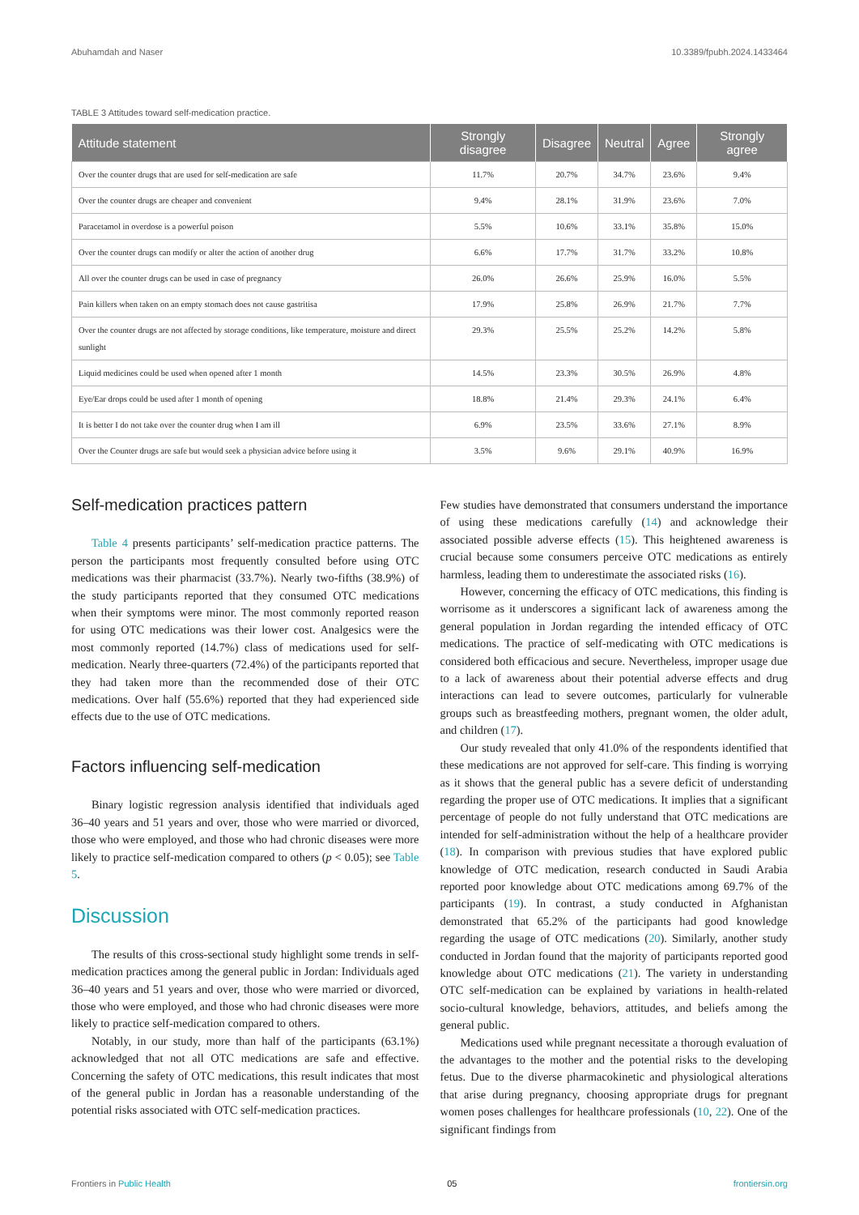Abuhamdah and Naser 10.3389/fpubh.2024.1433464
TABLE 3 Attitudes toward self-medication practice.
| Attitude statement | Strongly disagree | Disagree | Neutral | Agree | Strongly agree |
| --- | --- | --- | --- | --- | --- |
| Over the counter drugs that are used for self-medication are safe | 11.7% | 20.7% | 34.7% | 23.6% | 9.4% |
| Over the counter drugs are cheaper and convenient | 9.4% | 28.1% | 31.9% | 23.6% | 7.0% |
| Paracetamol in overdose is a powerful poison | 5.5% | 10.6% | 33.1% | 35.8% | 15.0% |
| Over the counter drugs can modify or alter the action of another drug | 6.6% | 17.7% | 31.7% | 33.2% | 10.8% |
| All over the counter drugs can be used in case of pregnancy | 26.0% | 26.6% | 25.9% | 16.0% | 5.5% |
| Pain killers when taken on an empty stomach does not cause gastritisa | 17.9% | 25.8% | 26.9% | 21.7% | 7.7% |
| Over the counter drugs are not affected by storage conditions, like temperature, moisture and direct sunlight | 29.3% | 25.5% | 25.2% | 14.2% | 5.8% |
| Liquid medicines could be used when opened after 1 month | 14.5% | 23.3% | 30.5% | 26.9% | 4.8% |
| Eye/Ear drops could be used after 1 month of opening | 18.8% | 21.4% | 29.3% | 24.1% | 6.4% |
| It is better I do not take over the counter drug when I am ill | 6.9% | 23.5% | 33.6% | 27.1% | 8.9% |
| Over the Counter drugs are safe but would seek a physician advice before using it | 3.5% | 9.6% | 29.1% | 40.9% | 16.9% |
Self-medication practices pattern
Table 4 presents participants’ self-medication practice patterns. The person the participants most frequently consulted before using OTC medications was their pharmacist (33.7%). Nearly two-fifths (38.9%) of the study participants reported that they consumed OTC medications when their symptoms were minor. The most commonly reported reason for using OTC medications was their lower cost. Analgesics were the most commonly reported (14.7%) class of medications used for self-medication. Nearly three-quarters (72.4%) of the participants reported that they had taken more than the recommended dose of their OTC medications. Over half (55.6%) reported that they had experienced side effects due to the use of OTC medications.
Factors influencing self-medication
Binary logistic regression analysis identified that individuals aged 36–40 years and 51 years and over, those who were married or divorced, those who were employed, and those who had chronic diseases were more likely to practice self-medication compared to others (p < 0.05); see Table 5.
Discussion
The results of this cross-sectional study highlight some trends in self-medication practices among the general public in Jordan: Individuals aged 36–40 years and 51 years and over, those who were married or divorced, those who were employed, and those who had chronic diseases were more likely to practice self-medication compared to others.
Notably, in our study, more than half of the participants (63.1%) acknowledged that not all OTC medications are safe and effective. Concerning the safety of OTC medications, this result indicates that most of the general public in Jordan has a reasonable understanding of the potential risks associated with OTC self-medication practices.
Few studies have demonstrated that consumers understand the importance of using these medications carefully (14) and acknowledge their associated possible adverse effects (15). This heightened awareness is crucial because some consumers perceive OTC medications as entirely harmless, leading them to underestimate the associated risks (16).
However, concerning the efficacy of OTC medications, this finding is worrisome as it underscores a significant lack of awareness among the general population in Jordan regarding the intended efficacy of OTC medications. The practice of self-medicating with OTC medications is considered both efficacious and secure. Nevertheless, improper usage due to a lack of awareness about their potential adverse effects and drug interactions can lead to severe outcomes, particularly for vulnerable groups such as breastfeeding mothers, pregnant women, the older adult, and children (17).
Our study revealed that only 41.0% of the respondents identified that these medications are not approved for self-care. This finding is worrying as it shows that the general public has a severe deficit of understanding regarding the proper use of OTC medications. It implies that a significant percentage of people do not fully understand that OTC medications are intended for self-administration without the help of a healthcare provider (18). In comparison with previous studies that have explored public knowledge of OTC medication, research conducted in Saudi Arabia reported poor knowledge about OTC medications among 69.7% of the participants (19). In contrast, a study conducted in Afghanistan demonstrated that 65.2% of the participants had good knowledge regarding the usage of OTC medications (20). Similarly, another study conducted in Jordan found that the majority of participants reported good knowledge about OTC medications (21). The variety in understanding OTC self-medication can be explained by variations in health-related socio-cultural knowledge, behaviors, attitudes, and beliefs among the general public.
Medications used while pregnant necessitate a thorough evaluation of the advantages to the mother and the potential risks to the developing fetus. Due to the diverse pharmacokinetic and physiological alterations that arise during pregnancy, choosing appropriate drugs for pregnant women poses challenges for healthcare professionals (10, 22). One of the significant findings from
Frontiers in Public Health 05 frontiersin.org